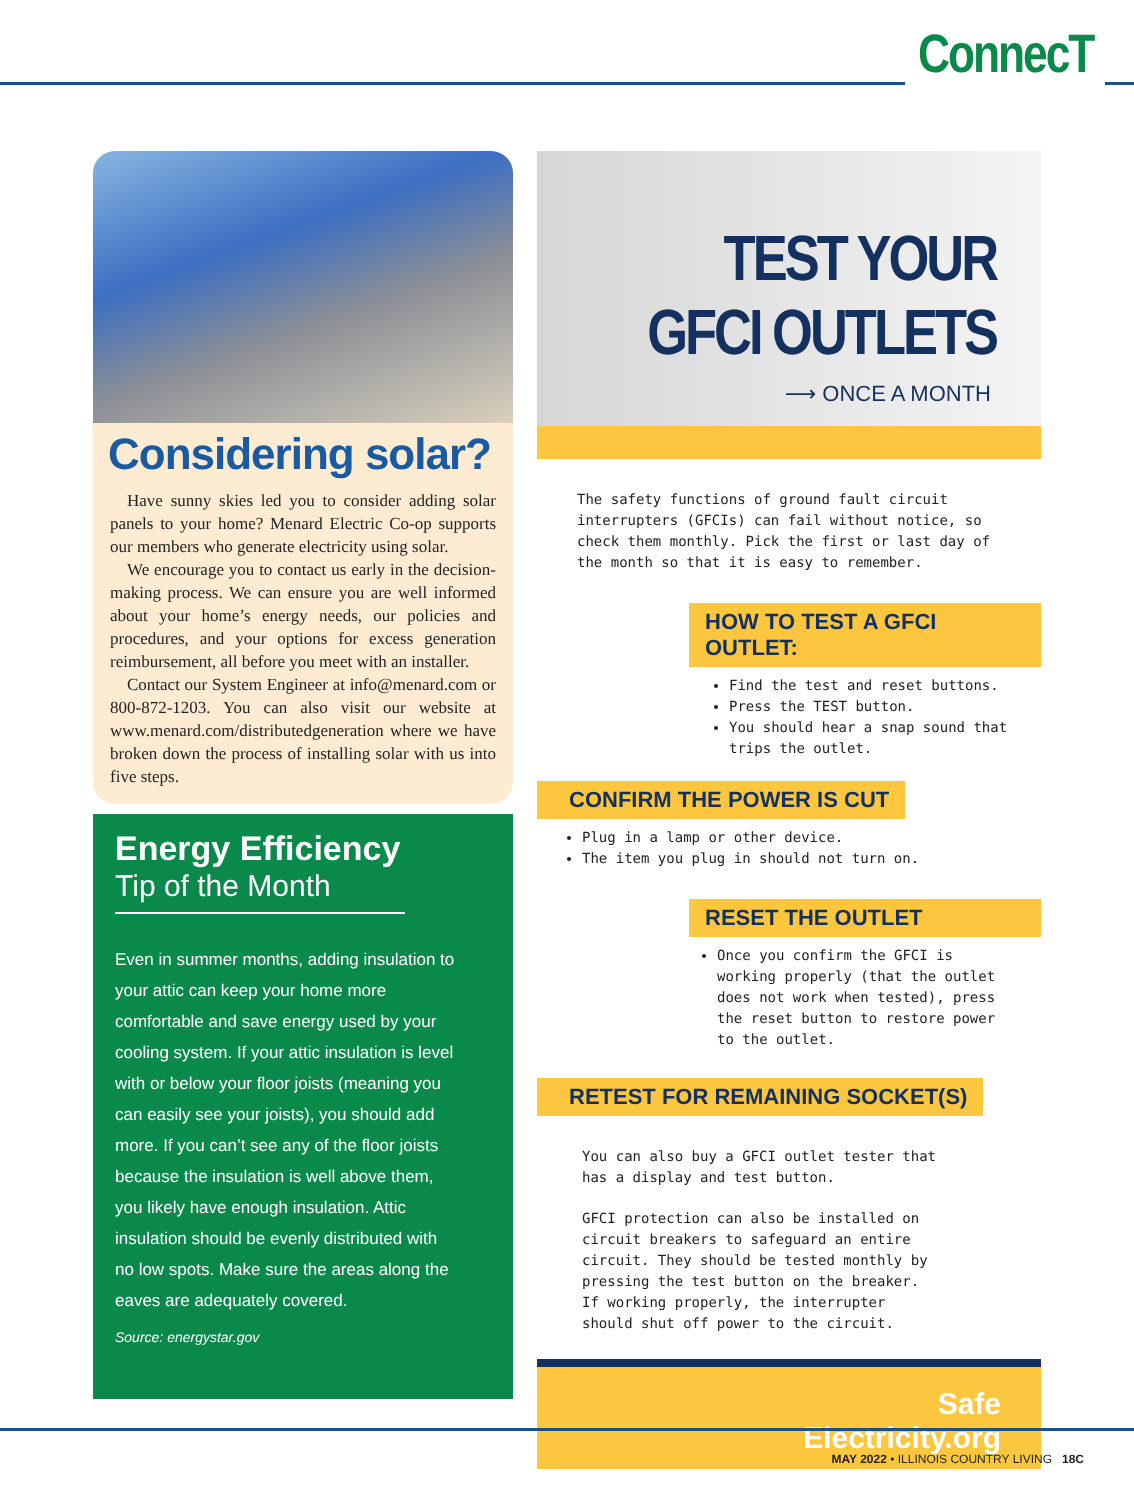ConnecT
Considering solar?
Have sunny skies led you to consider adding solar panels to your home? Menard Electric Co-op supports our members who generate electricity using solar.
We encourage you to contact us early in the decision-making process. We can ensure you are well informed about your home’s energy needs, our policies and procedures, and your options for excess generation reimbursement, all before you meet with an installer.
Contact our System Engineer at info@menard.com or 800-872-1203. You can also visit our website at www.menard.com/distributedgeneration where we have broken down the process of installing solar with us into five steps.
Energy Efficiency
Tip of the Month
Even in summer months, adding insulation to your attic can keep your home more comfortable and save energy used by your cooling system. If your attic insulation is level with or below your floor joists (meaning you can easily see your joists), you should add more. If you can’t see any of the floor joists because the insulation is well above them, you likely have enough insulation. Attic insulation should be evenly distributed with no low spots. Make sure the areas along the eaves are adequately covered.
Source: energystar.gov
TEST YOUR
GFCI OUTLETS
⟶ ONCE A MONTH
The safety functions of ground fault circuit interrupters (GFCIs) can fail without notice, so check them monthly. Pick the first or last day of the month so that it is easy to remember.
HOW TO TEST A GFCI OUTLET:
Find the test and reset buttons.
Press the TEST button.
You should hear a snap sound that trips the outlet.
CONFIRM THE POWER IS CUT
Plug in a lamp or other device.
The item you plug in should not turn on.
RESET THE OUTLET
Once you confirm the GFCI is working properly (that the outlet does not work when tested), press the reset button to restore power to the outlet.
RETEST FOR REMAINING SOCKET(S)
You can also buy a GFCI outlet tester that has a display and test button.
GFCI protection can also be installed on circuit breakers to safeguard an entire circuit. They should be tested monthly by pressing the test button on the breaker. If working properly, the interrupter should shut off power to the circuit.
Safe
Electricity.org
MAY 2022 • ILLINOIS COUNTRY LIVING 18C